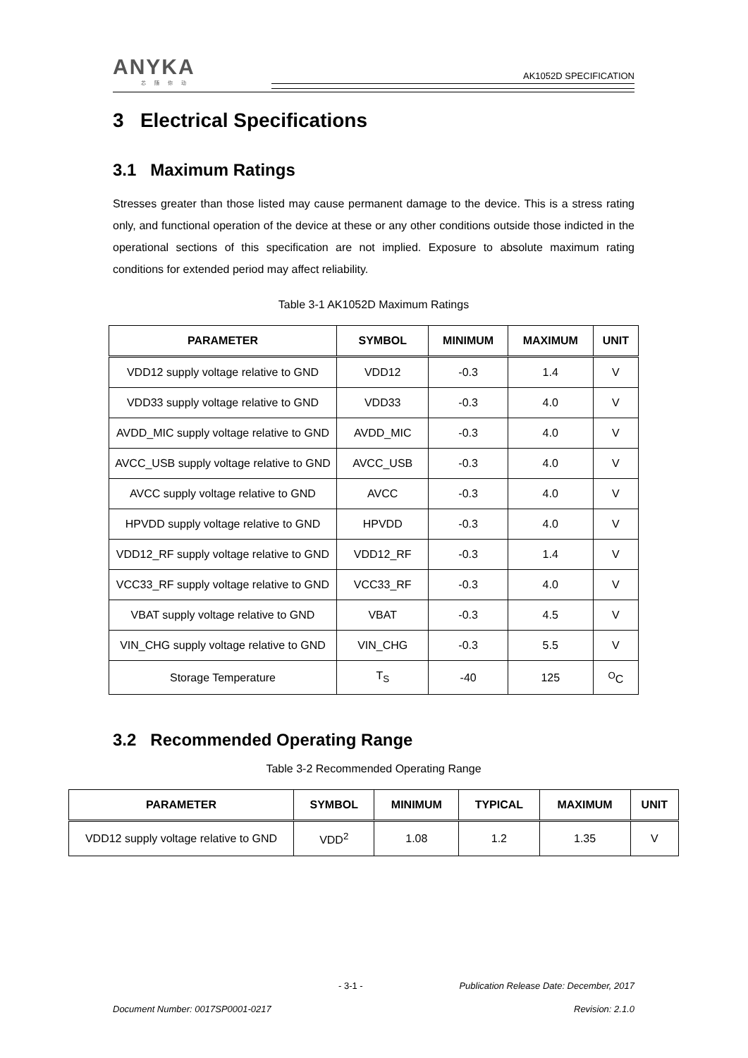ANYKA
芯随你动
AK1052D SPECIFICATION
3 Electrical Specifications
3.1 Maximum Ratings
Stresses greater than those listed may cause permanent damage to the device. This is a stress rating only, and functional operation of the device at these or any other conditions outside those indicted in the operational sections of this specification are not implied. Exposure to absolute maximum rating conditions for extended period may affect reliability.
Table 3-1 AK1052D Maximum Ratings
| PARAMETER | SYMBOL | MINIMUM | MAXIMUM | UNIT |
| --- | --- | --- | --- | --- |
| VDD12 supply voltage relative to GND | VDD12 | -0.3 | 1.4 | V |
| VDD33 supply voltage relative to GND | VDD33 | -0.3 | 4.0 | V |
| AVDD_MIC supply voltage relative to GND | AVDD_MIC | -0.3 | 4.0 | V |
| AVCC_USB supply voltage relative to GND | AVCC_USB | -0.3 | 4.0 | V |
| AVCC supply voltage relative to GND | AVCC | -0.3 | 4.0 | V |
| HPVDD supply voltage relative to GND | HPVDD | -0.3 | 4.0 | V |
| VDD12_RF supply voltage relative to GND | VDD12_RF | -0.3 | 1.4 | V |
| VCC33_RF supply voltage relative to GND | VCC33_RF | -0.3 | 4.0 | V |
| VBAT supply voltage relative to GND | VBAT | -0.3 | 4.5 | V |
| VIN_CHG supply voltage relative to GND | VIN_CHG | -0.3 | 5.5 | V |
| Storage Temperature | T<sub>S</sub> | -40 | 125 | <sup>O</sup>C |
3.2 Recommended Operating Range
Table 3-2 Recommended Operating Range
| PARAMETER | SYMBOL | MINIMUM | TYPICAL | MAXIMUM | UNIT |
| --- | --- | --- | --- | --- | --- |
| VDD12 supply voltage relative to GND | VDD<sup>2</sup> | 1.08 | 1.2 | 1.35 | V |
- 3-1 - Publication Release Date: December, 2017
Document Number: 0017SP0001-0217 Revision: 2.1.0